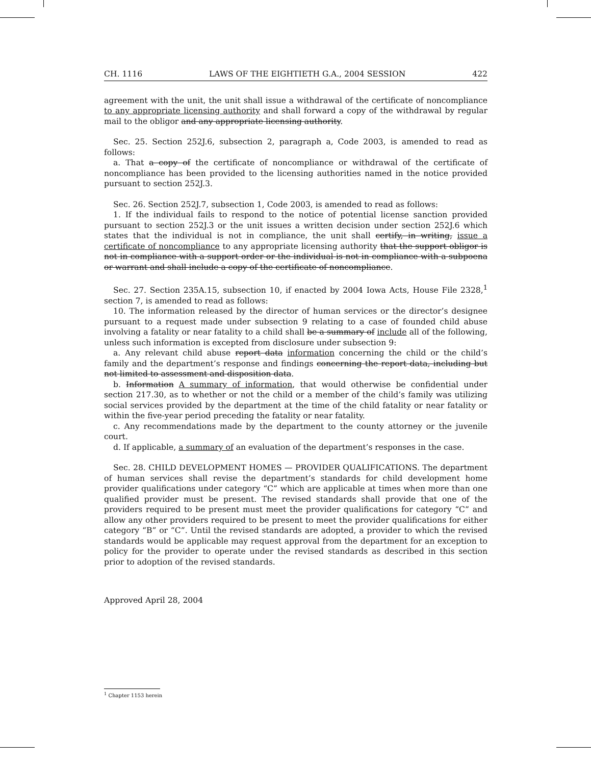CH. 1116 LAWS OF THE EIGHTIETH G.A., 2004 SESSION 422
agreement with the unit, the unit shall issue a withdrawal of the certificate of noncompliance to any appropriate licensing authority and shall forward a copy of the withdrawal by regular mail to the obligor and any appropriate licensing authority.
Sec. 25. Section 252J.6, subsection 2, paragraph a, Code 2003, is amended to read as follows:
a. That a copy of the certificate of noncompliance or withdrawal of the certificate of noncompliance has been provided to the licensing authorities named in the notice provided pursuant to section 252J.3.
Sec. 26. Section 252J.7, subsection 1, Code 2003, is amended to read as follows:
1. If the individual fails to respond to the notice of potential license sanction provided pursuant to section 252J.3 or the unit issues a written decision under section 252J.6 which states that the individual is not in compliance, the unit shall certify, in writing, issue a certificate of noncompliance to any appropriate licensing authority that the support obligor is not in compliance with a support order or the individual is not in compliance with a subpoena or warrant and shall include a copy of the certificate of noncompliance.
Sec. 27. Section 235A.15, subsection 10, if enacted by 2004 Iowa Acts, House File 2328,<sup>1</sup> section 7, is amended to read as follows:
10. The information released by the director of human services or the director’s designee pursuant to a request made under subsection 9 relating to a case of founded child abuse involving a fatality or near fatality to a child shall be a summary of include all of the following, unless such information is excepted from disclosure under subsection 9:
a. Any relevant child abuse report data information concerning the child or the child’s family and the department’s response and findings concerning the report data, including but not limited to assessment and disposition data.
b. Information A summary of information, that would otherwise be confidential under section 217.30, as to whether or not the child or a member of the child’s family was utilizing social services provided by the department at the time of the child fatality or near fatality or within the five-year period preceding the fatality or near fatality.
c. Any recommendations made by the department to the county attorney or the juvenile court.
d. If applicable, a summary of an evaluation of the department’s responses in the case.
Sec. 28. CHILD DEVELOPMENT HOMES — PROVIDER QUALIFICATIONS. The department of human services shall revise the department’s standards for child development home provider qualifications under category “C” which are applicable at times when more than one qualified provider must be present. The revised standards shall provide that one of the providers required to be present must meet the provider qualifications for category “C” and allow any other providers required to be present to meet the provider qualifications for either category “B” or “C”. Until the revised standards are adopted, a provider to which the revised standards would be applicable may request approval from the department for an exception to policy for the provider to operate under the revised standards as described in this section prior to adoption of the revised standards.
Approved April 28, 2004
<sup>1</sup> Chapter 1153 herein